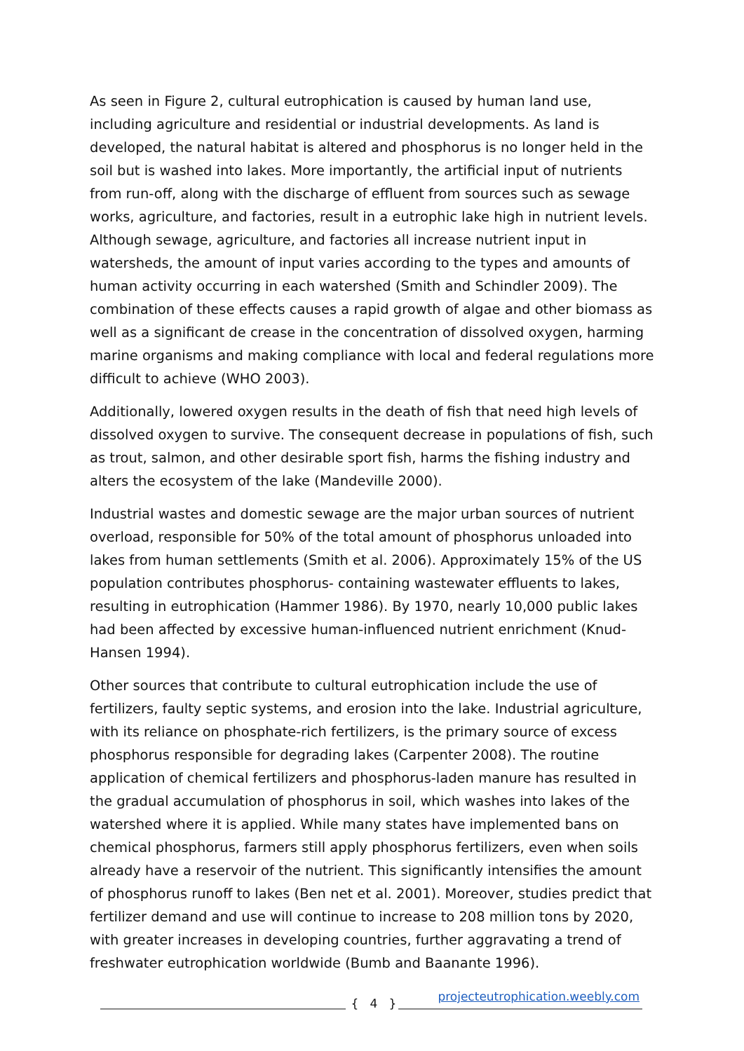As seen in Figure 2, cultural eutrophication is caused by human land use, including agriculture and residential or industrial developments. As land is developed, the natural habitat is altered and phosphorus is no longer held in the soil but is washed into lakes. More importantly, the artificial input of nutrients from run-off, along with the discharge of effluent from sources such as sewage works, agriculture, and factories, result in a eutrophic lake high in nutrient levels. Although sewage, agriculture, and factories all increase nutrient input in watersheds, the amount of input varies according to the types and amounts of human activity occurring in each watershed (Smith and Schindler 2009). The combination of these effects causes a rapid growth of algae and other biomass as well as a significant de crease in the concentration of dissolved oxygen, harming marine organisms and making compliance with local and federal regulations more difficult to achieve (WHO 2003).
Additionally, lowered oxygen results in the death of fish that need high levels of dissolved oxygen to survive. The consequent decrease in populations of fish, such as trout, salmon, and other desirable sport fish, harms the fishing industry and alters the ecosystem of the lake (Mandeville 2000).
Industrial wastes and domestic sewage are the major urban sources of nutrient overload, responsible for 50% of the total amount of phosphorus unloaded into lakes from human settlements (Smith et al. 2006). Approximately 15% of the US population contributes phosphorus- containing wastewater effluents to lakes, resulting in eutrophication (Hammer 1986). By 1970, nearly 10,000 public lakes had been affected by excessive human-influenced nutrient enrichment (Knud-Hansen 1994).
Other sources that contribute to cultural eutrophication include the use of fertilizers, faulty septic systems, and erosion into the lake. Industrial agriculture, with its reliance on phosphate-rich fertilizers, is the primary source of excess phosphorus responsible for degrading lakes (Carpenter 2008). The routine application of chemical fertilizers and phosphorus-laden manure has resulted in the gradual accumulation of phosphorus in soil, which washes into lakes of the watershed where it is applied. While many states have implemented bans on chemical phosphorus, farmers still apply phosphorus fertilizers, even when soils already have a reservoir of the nutrient. This significantly intensifies the amount of phosphorus runoff to lakes (Ben net et al. 2001). Moreover, studies predict that fertilizer demand and use will continue to increase to 208 million tons by 2020, with greater increases in developing countries, further aggravating a trend of freshwater eutrophication worldwide (Bumb and Baanante 1996).
{ 4 }
projecteutrophication.weebly.com